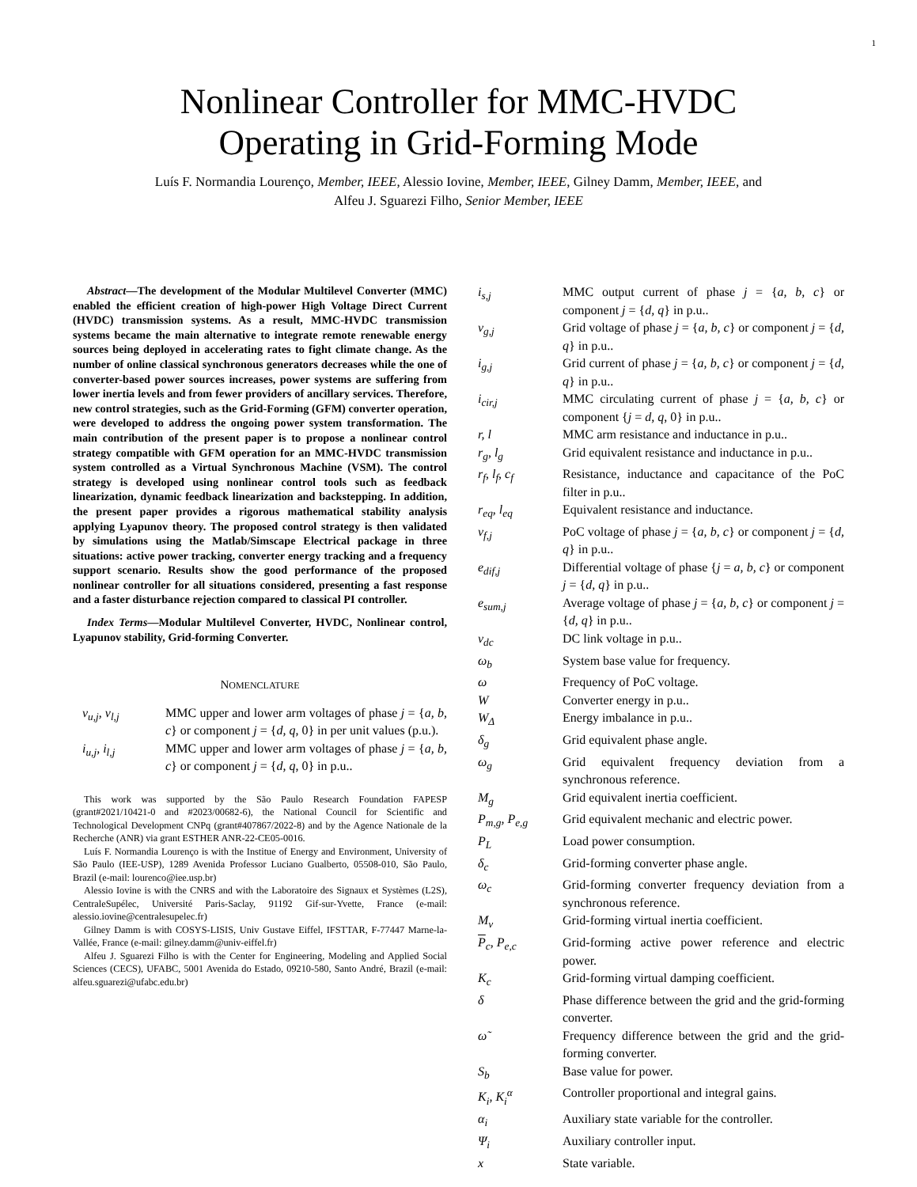1
Nonlinear Controller for MMC-HVDC
Operating in Grid-Forming Mode
Luís F. Normandia Lourenço, Member, IEEE, Alessio Iovine, Member, IEEE, Gilney Damm, Member, IEEE, and
Alfeu J. Sguarezi Filho, Senior Member, IEEE
Abstract—The development of the Modular Multilevel Converter (MMC) enabled the efficient creation of high-power High Voltage Direct Current (HVDC) transmission systems. As a result, MMC-HVDC transmission systems became the main alternative to integrate remote renewable energy sources being deployed in accelerating rates to fight climate change. As the number of online classical synchronous generators decreases while the one of converter-based power sources increases, power systems are suffering from lower inertia levels and from fewer providers of ancillary services. Therefore, new control strategies, such as the Grid-Forming (GFM) converter operation, were developed to address the ongoing power system transformation. The main contribution of the present paper is to propose a nonlinear control strategy compatible with GFM operation for an MMC-HVDC transmission system controlled as a Virtual Synchronous Machine (VSM). The control strategy is developed using nonlinear control tools such as feedback linearization, dynamic feedback linearization and backstepping. In addition, the present paper provides a rigorous mathematical stability analysis applying Lyapunov theory. The proposed control strategy is then validated by simulations using the Matlab/Simscape Electrical package in three situations: active power tracking, converter energy tracking and a frequency support scenario. Results show the good performance of the proposed nonlinear controller for all situations considered, presenting a fast response and a faster disturbance rejection compared to classical PI controller.
Index Terms—Modular Multilevel Converter, HVDC, Nonlinear control, Lyapunov stability, Grid-forming Converter.
NOMENCLATURE
v<sub>u,j</sub>, v<sub>l,j</sub> MMC upper and lower arm voltages of phase j = {a, b, c} or component j = {d, q, 0} in per unit values (p.u.).
i<sub>u,j</sub>, i<sub>l,j</sub> MMC upper and lower arm voltages of phase j = {a, b, c} or component j = {d, q, 0} in p.u..
This work was supported by the São Paulo Research Foundation FAPESP (grant#2021/10421-0 and #2023/00682-6), the National Council for Scientific and Technological Development CNPq (grant#407867/2022-8) and by the Agence Nationale de la Recherche (ANR) via grant ESTHER ANR-22-CE05-0016.
Luís F. Normandia Lourenço is with the Institue of Energy and Environment, University of São Paulo (IEE-USP), 1289 Avenida Professor Luciano Gualberto, 05508-010, São Paulo, Brazil (e-mail: lourenco@iee.usp.br)
Alessio Iovine is with the CNRS and with the Laboratoire des Signaux et Systèmes (L2S), CentraleSupélec, Université Paris-Saclay, 91192 Gif-sur-Yvette, France (e-mail: alessio.iovine@centralesupelec.fr)
Gilney Damm is with COSYS-LISIS, Univ Gustave Eiffel, IFSTTAR, F-77447 Marne-la-Vallée, France (e-mail: gilney.damm@univ-eiffel.fr)
Alfeu J. Sguarezi Filho is with the Center for Engineering, Modeling and Applied Social Sciences (CECS), UFABC, 5001 Avenida do Estado, 09210-580, Santo André, Brazil (e-mail: alfeu.sguarezi@ufabc.edu.br)
i<sub>s,j</sub> MMC output current of phase j = {a, b, c} or component j = {d, q} in p.u..
v<sub>g,j</sub> Grid voltage of phase j = {a, b, c} or component j = {d, q} in p.u..
i<sub>g,j</sub> Grid current of phase j = {a, b, c} or component j = {d, q} in p.u..
i<sub>cir,j</sub> MMC circulating current of phase j = {a, b, c} or component {j = d, q, 0} in p.u..
r, l MMC arm resistance and inductance in p.u..
r<sub>g</sub>, l<sub>g</sub> Grid equivalent resistance and inductance in p.u..
r<sub>f</sub>, l<sub>f</sub>, c<sub>f</sub> Resistance, inductance and capacitance of the PoC filter in p.u..
r<sub>eq</sub>, l<sub>eq</sub> Equivalent resistance and inductance.
v<sub>f,j</sub> PoC voltage of phase j = {a, b, c} or component j = {d, q} in p.u..
e<sub>dif,j</sub> Differential voltage of phase {j = a, b, c} or component j = {d, q} in p.u..
e<sub>sum,j</sub> Average voltage of phase j = {a, b, c} or component j = {d, q} in p.u..
v<sub>dc</sub> DC link voltage in p.u..
ω<sub>b</sub> System base value for frequency.
ω Frequency of PoC voltage.
W Converter energy in p.u..
W<sub>Δ</sub> Energy imbalance in p.u..
δ<sub>g</sub> Grid equivalent phase angle.
ω<sub>g</sub> Grid equivalent frequency deviation from a synchronous reference.
M<sub>g</sub> Grid equivalent inertia coefficient.
P<sub>m,g</sub>, P<sub>e,g</sub> Grid equivalent mechanic and electric power.
P<sub>L</sub> Load power consumption.
δ<sub>c</sub> Grid-forming converter phase angle.
ω<sub>c</sub> Grid-forming converter frequency deviation from a synchronous reference.
M<sub>v</sub> Grid-forming virtual inertia coefficient.
P<sub>c</sub>, P<sub>e,c</sub> Grid-forming active power reference and electric power.
K<sub>c</sub> Grid-forming virtual damping coefficient.
δ Phase difference between the grid and the grid-forming converter.
ω̃ Frequency difference between the grid and the grid-forming converter.
S<sub>b</sub> Base value for power.
K<sub>i</sub>, K<sub>i</sub><sup>α</sup> Controller proportional and integral gains.
α<sub>i</sub> Auxiliary state variable for the controller.
Ψ<sub>i</sub> Auxiliary controller input.
x State variable.